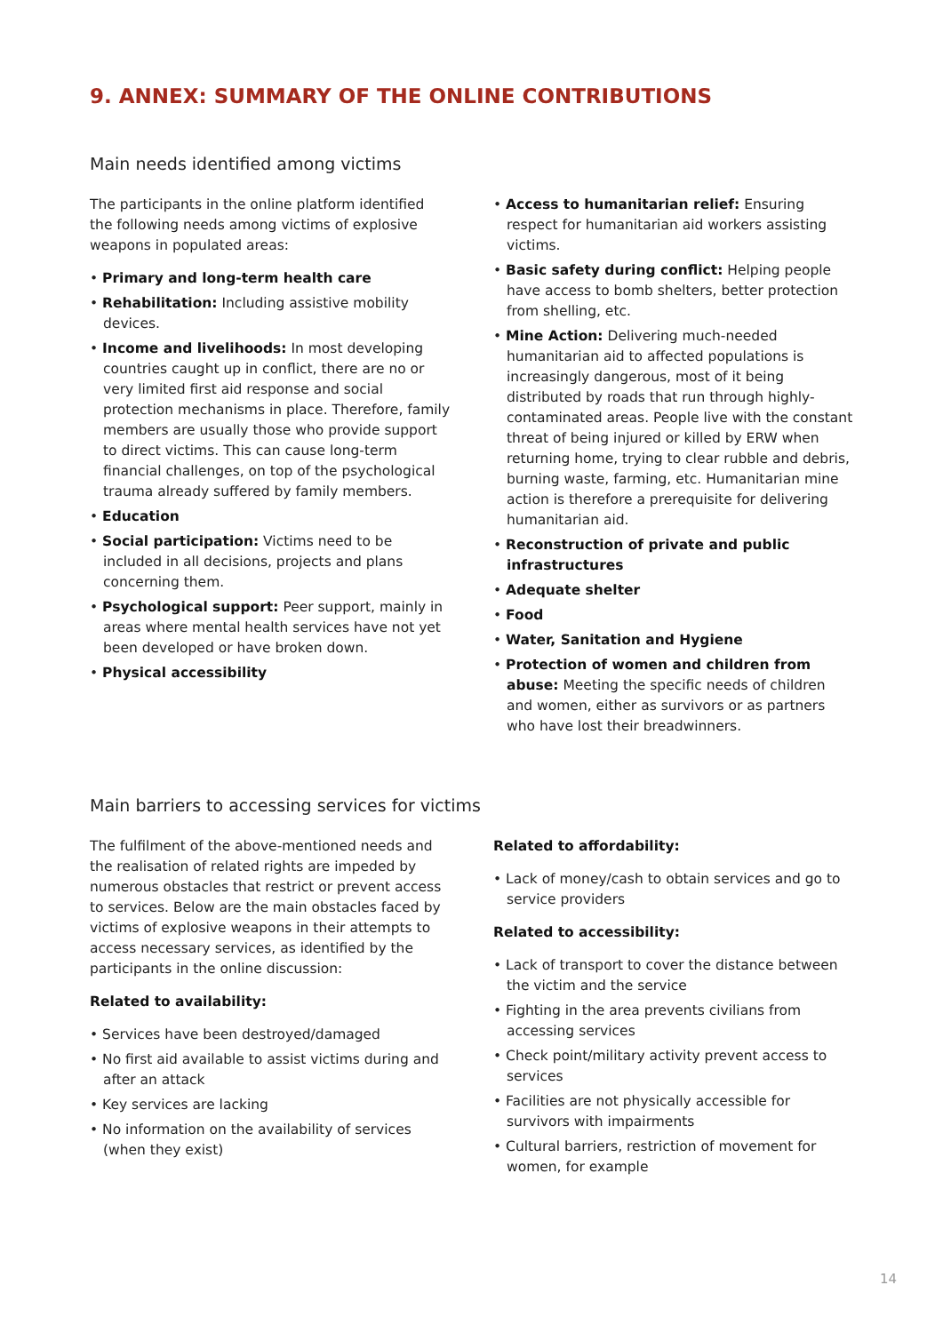9. ANNEX: SUMMARY OF THE ONLINE CONTRIBUTIONS
Main needs identified among victims
The participants in the online platform identified the following needs among victims of explosive weapons in populated areas:
• Primary and long-term health care
• Rehabilitation: Including assistive mobility devices.
• Income and livelihoods: In most developing countries caught up in conflict, there are no or very limited first aid response and social protection mechanisms in place. Therefore, family members are usually those who provide support to direct victims. This can cause long-term financial challenges, on top of the psychological trauma already suffered by family members.
• Education
• Social participation: Victims need to be included in all decisions, projects and plans concerning them.
• Psychological support: Peer support, mainly in areas where mental health services have not yet been developed or have broken down.
• Physical accessibility
• Access to humanitarian relief: Ensuring respect for humanitarian aid workers assisting victims.
• Basic safety during conflict: Helping people have access to bomb shelters, better protection from shelling, etc.
• Mine Action: Delivering much-needed humanitarian aid to affected populations is increasingly dangerous, most of it being distributed by roads that run through highly-contaminated areas. People live with the constant threat of being injured or killed by ERW when returning home, trying to clear rubble and debris, burning waste, farming, etc. Humanitarian mine action is therefore a prerequisite for delivering humanitarian aid.
• Reconstruction of private and public infrastructures
• Adequate shelter
• Food
• Water, Sanitation and Hygiene
• Protection of women and children from abuse: Meeting the specific needs of children and women, either as survivors or as partners who have lost their breadwinners.
Main barriers to accessing services for victims
The fulfilment of the above-mentioned needs and the realisation of related rights are impeded by numerous obstacles that restrict or prevent access to services. Below are the main obstacles faced by victims of explosive weapons in their attempts to access necessary services, as identified by the participants in the online discussion:
Related to availability:
• Services have been destroyed/damaged
• No first aid available to assist victims during and after an attack
• Key services are lacking
• No information on the availability of services (when they exist)
Related to affordability:
• Lack of money/cash to obtain services and go to service providers
Related to accessibility:
• Lack of transport to cover the distance between the victim and the service
• Fighting in the area prevents civilians from accessing services
• Check point/military activity prevent access to services
• Facilities are not physically accessible for survivors with impairments
• Cultural barriers, restriction of movement for women, for example
14